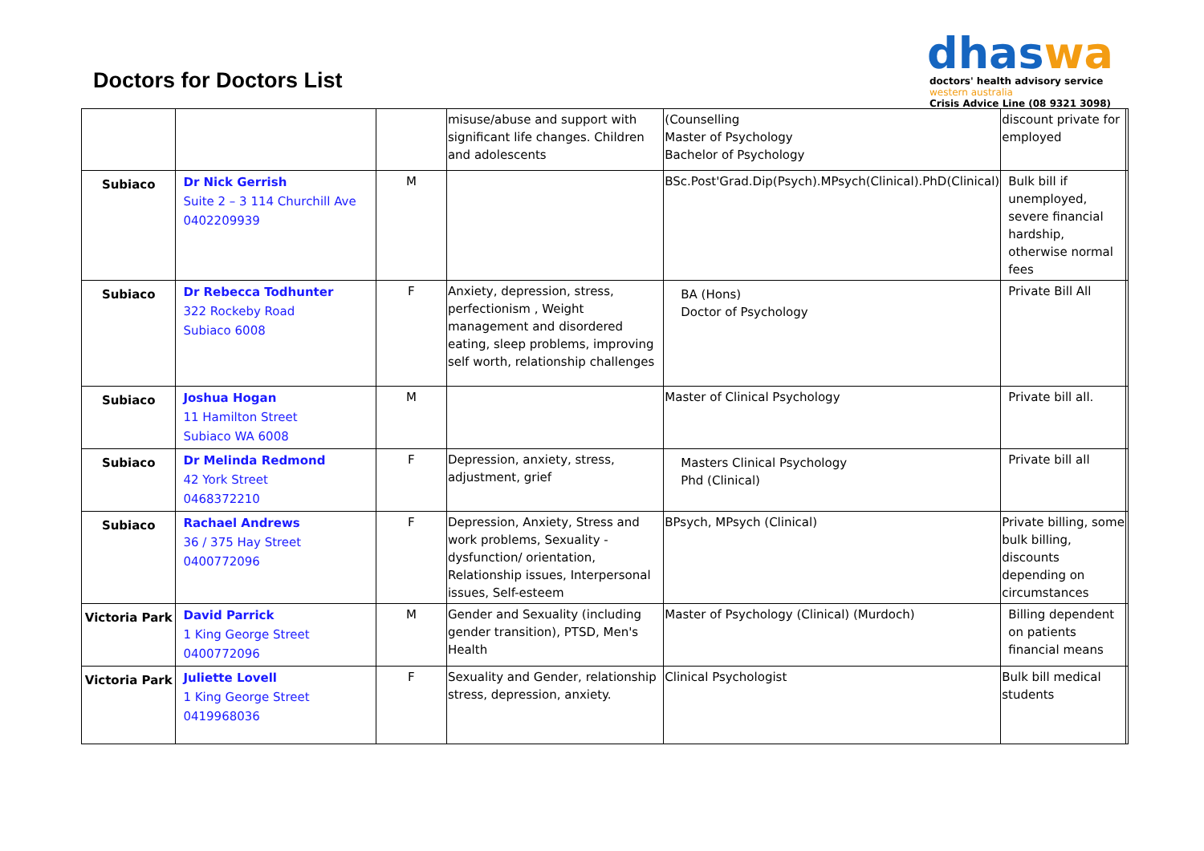Doctors for Doctors List
dhaswa
doctors' health advisory service
western australia
Crisis Advice Line (08 9321 3098)
| | | | misuse/abuse and support with significant life changes. Children and adolescents | (Counselling Master of Psychology Bachelor of Psychology | discount private for employed | |
| Subiaco | Dr Nick Gerrish Suite 2 – 3 114 Churchill Ave 0402209939 | M | | BSc.Post'Grad.Dip(Psych).MPsych(Clinical).PhD(Clinical) | Bulk bill if unemployed, severe financial hardship, otherwise normal fees | |
| Subiaco | Dr Rebecca Todhunter 322 Rockeby Road Subiaco 6008 | F | Anxiety, depression, stress, perfectionism , Weight management and disordered eating, sleep problems, improving self worth, relationship challenges | BA (Hons) Doctor of Psychology | Private Bill All | |
| Subiaco | Joshua Hogan 11 Hamilton Street Subiaco WA 6008 | M | | Master of Clinical Psychology | Private bill all. | |
| Subiaco | Dr Melinda Redmond 42 York Street 0468372210 | F | Depression, anxiety, stress, adjustment, grief | Masters Clinical Psychology Phd (Clinical) | Private bill all | |
| Subiaco | Rachael Andrews 36 / 375 Hay Street 0400772096 | F | Depression, Anxiety, Stress and work problems, Sexuality - dysfunction/ orientation, Relationship issues, Interpersonal issues, Self-esteem | BPsych, MPsych (Clinical) | Private billing, some bulk billing, discounts depending on circumstances | |
| Victoria Park | David Parrick 1 King George Street 0400772096 | M | Gender and Sexuality (including gender transition), PTSD, Men's Health | Master of Psychology (Clinical) (Murdoch) | Billing dependent on patients financial means | |
| Victoria Park | Juliette Lovell 1 King George Street 0419968036 | F | Sexuality and Gender, relationship stress, depression, anxiety. | Clinical Psychologist | Bulk bill medical students | |